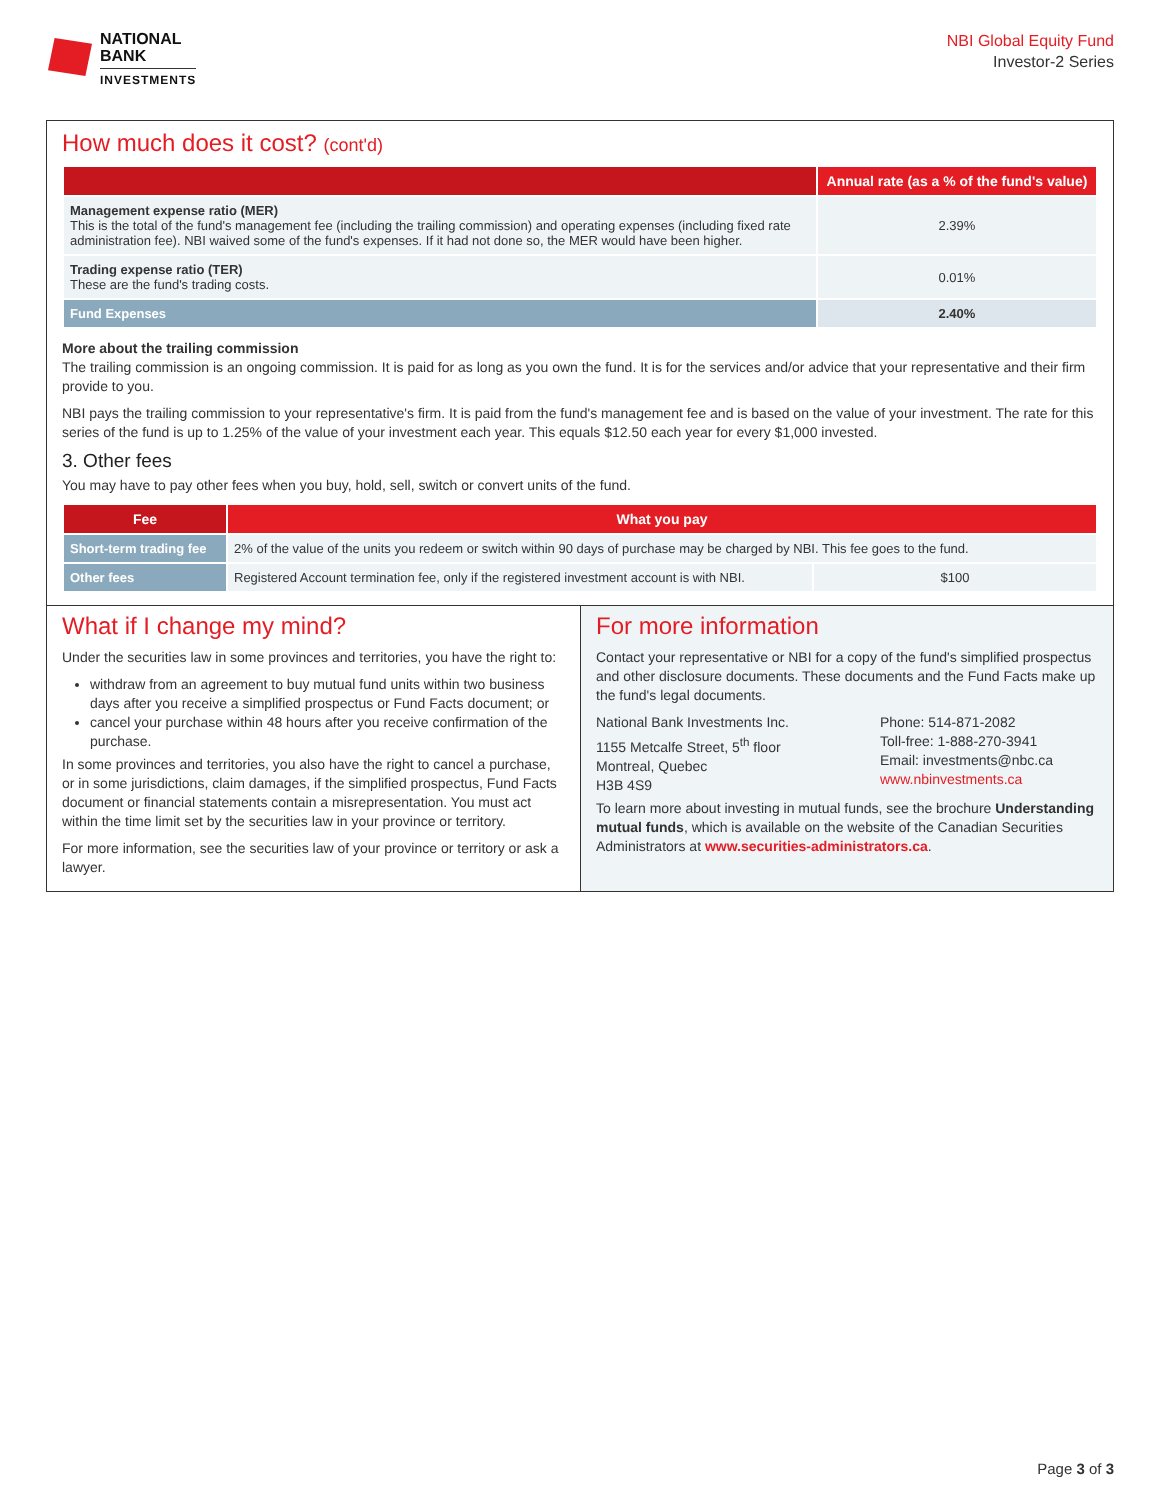NATIONAL
BANK
INVESTMENTS
NBI Global Equity Fund
Investor-2 Series
How much does it cost? (cont'd)
| | Annual rate (as a % of the fund's value) |
| --- | --- |
| Management expense ratio (MER) This is the total of the fund's management fee (including the trailing commission) and operating expenses (including fixed rate administration fee). NBI waived some of the fund's expenses. If it had not done so, the MER would have been higher. | 2.39% |
| Trading expense ratio (TER) These are the fund's trading costs. | 0.01% |
| Fund Expenses | 2.40% |
More about the trailing commission
The trailing commission is an ongoing commission. It is paid for as long as you own the fund. It is for the services and/or advice that your representative and their firm provide to you.
NBI pays the trailing commission to your representative's firm. It is paid from the fund's management fee and is based on the value of your investment. The rate for this series of the fund is up to 1.25% of the value of your investment each year. This equals $12.50 each year for every $1,000 invested.
3. Other fees
You may have to pay other fees when you buy, hold, sell, switch or convert units of the fund.
| Fee | What you pay | |
| --- | --- | --- |
| Short-term trading fee | 2% of the value of the units you redeem or switch within 90 days of purchase may be charged by NBI. This fee goes to the fund. | |
| Other fees | Registered Account termination fee, only if the registered investment account is with NBI. | $100 |
What if I change my mind?
Under the securities law in some provinces and territories, you have the right to:
withdraw from an agreement to buy mutual fund units within two business days after you receive a simplified prospectus or Fund Facts document; or
cancel your purchase within 48 hours after you receive confirmation of the purchase.
In some provinces and territories, you also have the right to cancel a purchase, or in some jurisdictions, claim damages, if the simplified prospectus, Fund Facts document or financial statements contain a misrepresentation. You must act within the time limit set by the securities law in your province or territory.
For more information, see the securities law of your province or territory or ask a lawyer.
For more information
Contact your representative or NBI for a copy of the fund's simplified prospectus and other disclosure documents. These documents and the Fund Facts make up the fund's legal documents.
National Bank Investments Inc.
1155 Metcalfe Street, 5<sup>th</sup> floor
Montreal, Quebec
H3B 4S9
Phone: 514-871-2082
Toll-free: 1-888-270-3941
Email: investments@nbc.ca
www.nbinvestments.ca
To learn more about investing in mutual funds, see the brochure Understanding mutual funds, which is available on the website of the Canadian Securities Administrators at www.securities-administrators.ca.
Page 3 of 3